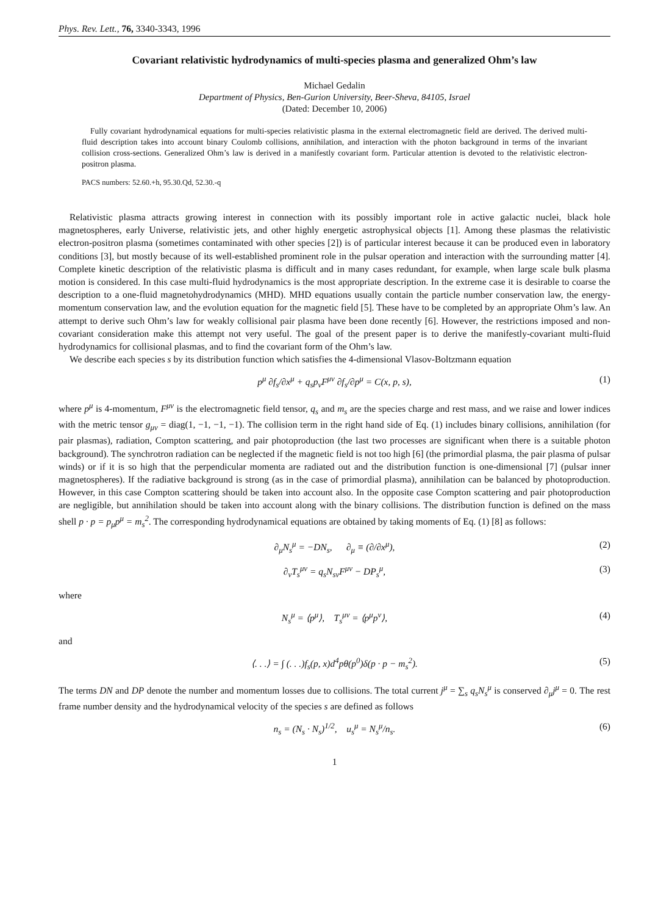Phys. Rev. Lett., 76, 3340-3343, 1996
Covariant relativistic hydrodynamics of multi-species plasma and generalized Ohm’s law
Michael Gedalin
Department of Physics, Ben-Gurion University, Beer-Sheva, 84105, Israel
(Dated: December 10, 2006)
Fully covariant hydrodynamical equations for multi-species relativistic plasma in the external electromagnetic field are derived. The derived multi-fluid description takes into account binary Coulomb collisions, annihilation, and interaction with the photon background in terms of the invariant collision cross-sections. Generalized Ohm’s law is derived in a manifestly covariant form. Particular attention is devoted to the relativistic electron-positron plasma.
PACS numbers: 52.60.+h, 95.30.Qd, 52.30.-q
Relativistic plasma attracts growing interest in connection with its possibly important role in active galactic nuclei, black hole magnetospheres, early Universe, relativistic jets, and other highly energetic astrophysical objects [1]. Among these plasmas the relativistic electron-positron plasma (sometimes contaminated with other species [2]) is of particular interest because it can be produced even in laboratory conditions [3], but mostly because of its well-established prominent role in the pulsar operation and interaction with the surrounding matter [4]. Complete kinetic description of the relativistic plasma is difficult and in many cases redundant, for example, when large scale bulk plasma motion is considered. In this case multi-fluid hydrodynamics is the most appropriate description. In the extreme case it is desirable to coarse the description to a one-fluid magnetohydrodynamics (MHD). MHD equations usually contain the particle number conservation law, the energy-momentum conservation law, and the evolution equation for the magnetic field [5]. These have to be completed by an appropriate Ohm’s law. An attempt to derive such Ohm’s law for weakly collisional pair plasma have been done recently [6]. However, the restrictions imposed and non-covariant consideration make this attempt not very useful. The goal of the present paper is to derive the manifestly-covariant multi-fluid hydrodynamics for collisional plasmas, and to find the covariant form of the Ohm’s law.
We describe each species s by its distribution function which satisfies the 4-dimensional Vlasov-Boltzmann equation
p<sup>μ</sup> ∂f<sub>s</sub>/∂x<sup>μ</sup> + q<sub>s</sub>p<sub>ν</sub>F<sup>μν</sup> ∂f<sub>s</sub>/∂p<sup>μ</sup> = C(x, p, s), (1)
where p<sup>μ</sup> is 4-momentum, F<sup>μν</sup> is the electromagnetic field tensor, q<sub>s</sub> and m<sub>s</sub> are the species charge and rest mass, and we raise and lower indices with the metric tensor g<sub>μν</sub> = diag(1, −1, −1, −1). The collision term in the right hand side of Eq. (1) includes binary collisions, annihilation (for pair plasmas), radiation, Compton scattering, and pair photoproduction (the last two processes are significant when there is a suitable photon background). The synchrotron radiation can be neglected if the magnetic field is not too high [6] (the primordial plasma, the pair plasma of pulsar winds) or if it is so high that the perpendicular momenta are radiated out and the distribution function is one-dimensional [7] (pulsar inner magnetospheres). If the radiative background is strong (as in the case of primordial plasma), annihilation can be balanced by photoproduction. However, in this case Compton scattering should be taken into account also. In the opposite case Compton scattering and pair photoproduction are negligible, but annihilation should be taken into account along with the binary collisions. The distribution function is defined on the mass shell p · p = p<sub>μ</sub>p<sup>μ</sup> = m<sub>s</sub><sup>2</sup>. The corresponding hydrodynamical equations are obtained by taking moments of Eq. (1) [8] as follows:
∂<sub>μ</sub>N<sub>s</sub><sup>μ</sup> = −DN<sub>s</sub>, ∂<sub>μ</sub> ≡ (∂/∂x<sup>μ</sup>), (2)
∂<sub>ν</sub>T<sub>s</sub><sup>μν</sup> = q<sub>s</sub>N<sub>sν</sub>F<sup>μν</sup> − DP<sub>s</sub><sup>μ</sup>, (3)
where
N<sub>s</sub><sup>μ</sup> = ⟨p<sup>μ</sup>⟩, T<sub>s</sub><sup>μν</sup> = ⟨p<sup>μ</sup>p<sup>ν</sup>⟩, (4)
and
⟨. . .⟩ = ∫ (. . .)f<sub>s</sub>(p, x)d<sup>4</sup>pθ(p<sup>0</sup>)δ(p · p − m<sub>s</sub><sup>2</sup>). (5)
The terms DN and DP denote the number and momentum losses due to collisions. The total current j<sup>μ</sup> = ∑<sub>s</sub> q<sub>s</sub>N<sub>s</sub><sup>μ</sup> is conserved ∂<sub>μ</sub>j<sup>μ</sup> = 0. The rest frame number density and the hydrodynamical velocity of the species s are defined as follows
n<sub>s</sub> = (N<sub>s</sub> · N<sub>s</sub>)<sup>1/2</sup>, u<sub>s</sub><sup>μ</sup> = N<sub>s</sub><sup>μ</sup>/n<sub>s</sub>. (6)
1